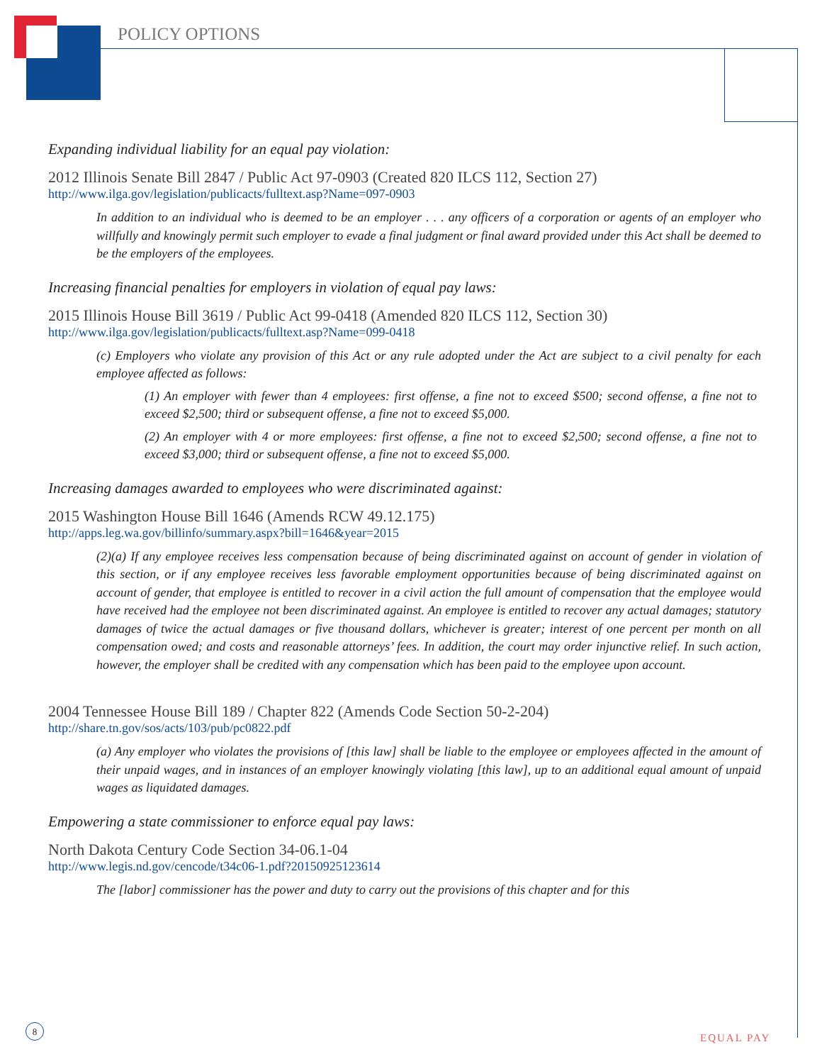POLICY OPTIONS
Expanding individual liability for an equal pay violation:
2012 Illinois Senate Bill 2847 / Public Act 97-0903 (Created 820 ILCS 112, Section 27)
http://www.ilga.gov/legislation/publicacts/fulltext.asp?Name=097-0903
In addition to an individual who is deemed to be an employer . . . any officers of a corporation or agents of an employer who willfully and knowingly permit such employer to evade a final judgment or final award provided under this Act shall be deemed to be the employers of the employees.
Increasing financial penalties for employers in violation of equal pay laws:
2015 Illinois House Bill 3619 / Public Act 99-0418 (Amended 820 ILCS 112, Section 30)
http://www.ilga.gov/legislation/publicacts/fulltext.asp?Name=099-0418
(c) Employers who violate any provision of this Act or any rule adopted under the Act are subject to a civil penalty for each employee affected as follows:
(1) An employer with fewer than 4 employees: first offense, a fine not to exceed $500; second offense, a fine not to exceed $2,500; third or subsequent offense, a fine not to exceed $5,000.
(2) An employer with 4 or more employees: first offense, a fine not to exceed $2,500; second offense, a fine not to exceed $3,000; third or subsequent offense, a fine not to exceed $5,000.
Increasing damages awarded to employees who were discriminated against:
2015 Washington House Bill 1646 (Amends RCW 49.12.175)
http://apps.leg.wa.gov/billinfo/summary.aspx?bill=1646&year=2015
(2)(a) If any employee receives less compensation because of being discriminated against on account of gender in violation of this section, or if any employee receives less favorable employment opportunities because of being discriminated against on account of gender, that employee is entitled to recover in a civil action the full amount of compensation that the employee would have received had the employee not been discriminated against. An employee is entitled to recover any actual damages; statutory damages of twice the actual damages or five thousand dollars, whichever is greater; interest of one percent per month on all compensation owed; and costs and reasonable attorneys’ fees. In addition, the court may order injunctive relief. In such action, however, the employer shall be credited with any compensation which has been paid to the employee upon account.
2004 Tennessee House Bill 189 / Chapter 822 (Amends Code Section 50-2-204)
http://share.tn.gov/sos/acts/103/pub/pc0822.pdf
(a) Any employer who violates the provisions of [this law] shall be liable to the employee or employees affected in the amount of their unpaid wages, and in instances of an employer knowingly violating [this law], up to an additional equal amount of unpaid wages as liquidated damages.
Empowering a state commissioner to enforce equal pay laws:
North Dakota Century Code Section 34-06.1-04
http://www.legis.nd.gov/cencode/t34c06-1.pdf?20150925123614
The [labor] commissioner has the power and duty to carry out the provisions of this chapter and for this
8
EQUAL PAY